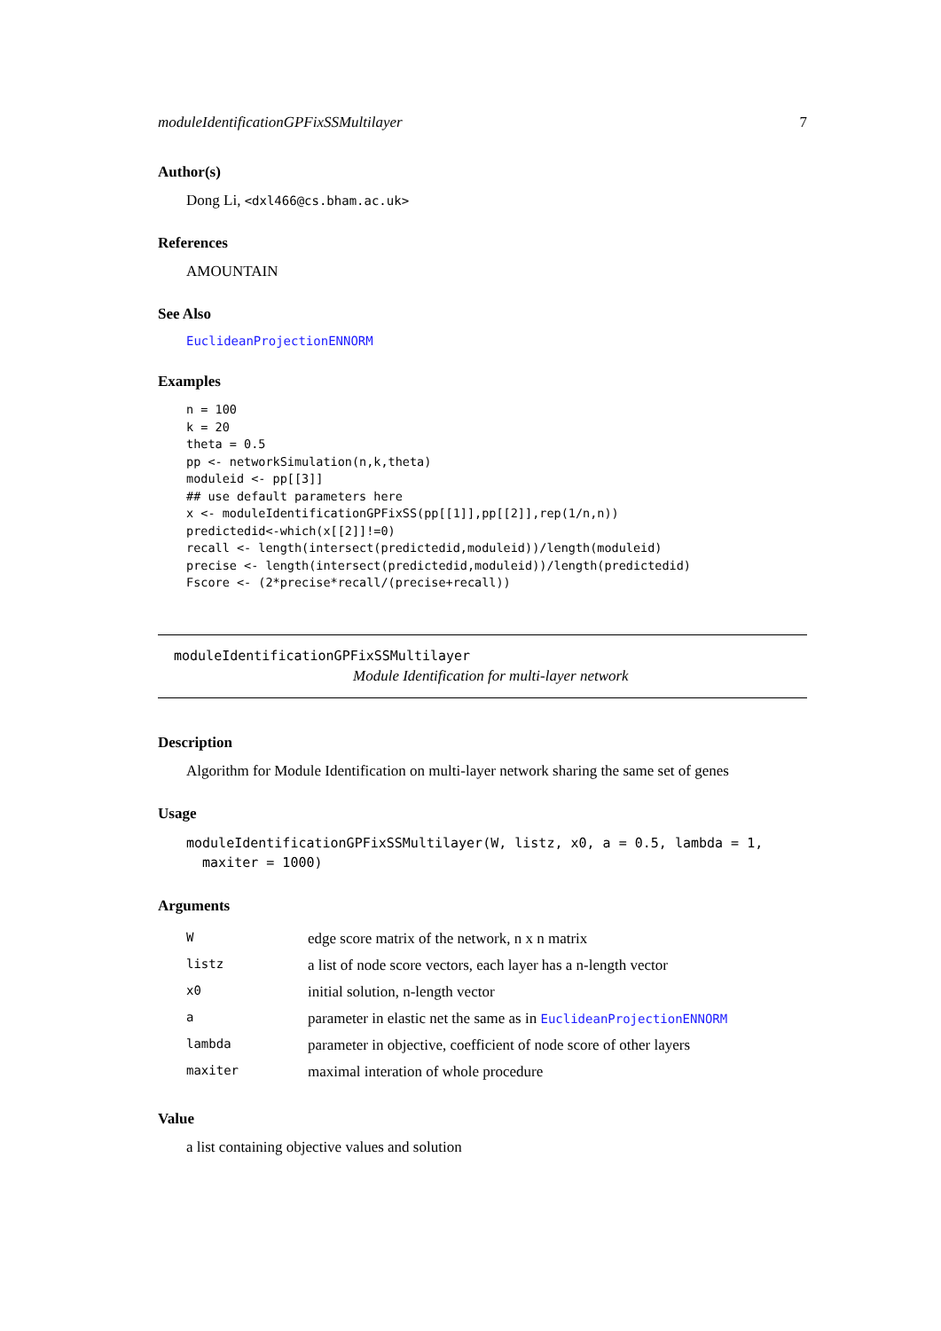moduleIdentificationGPFixSSMultilayer 7
Author(s)
Dong Li, <dxl466@cs.bham.ac.uk>
References
AMOUNTAIN
See Also
EuclideanProjectionENNORM
Examples
n = 100
k = 20
theta = 0.5
pp <- networkSimulation(n,k,theta)
moduleid <- pp[[3]]
## use default parameters here
x <- moduleIdentificationGPFixSS(pp[[1]],pp[[2]],rep(1/n,n))
predictedid<-which(x[[2]]!=0)
recall <- length(intersect(predictedid,moduleid))/length(moduleid)
precise <- length(intersect(predictedid,moduleid))/length(predictedid)
Fscore <- (2*precise*recall/(precise+recall))
moduleIdentificationGPFixSSMultilayer
Module Identification for multi-layer network
Description
Algorithm for Module Identification on multi-layer network sharing the same set of genes
Usage
moduleIdentificationGPFixSSMultilayer(W, listz, x0, a = 0.5, lambda = 1,
maxiter = 1000)
Arguments
| W | edge score matrix of the network, n x n matrix |
| listz | a list of node score vectors, each layer has a n-length vector |
| x0 | initial solution, n-length vector |
| a | parameter in elastic net the same as in EuclideanProjectionENNORM |
| lambda | parameter in objective, coefficient of node score of other layers |
| maxiter | maximal interation of whole procedure |
Value
a list containing objective values and solution